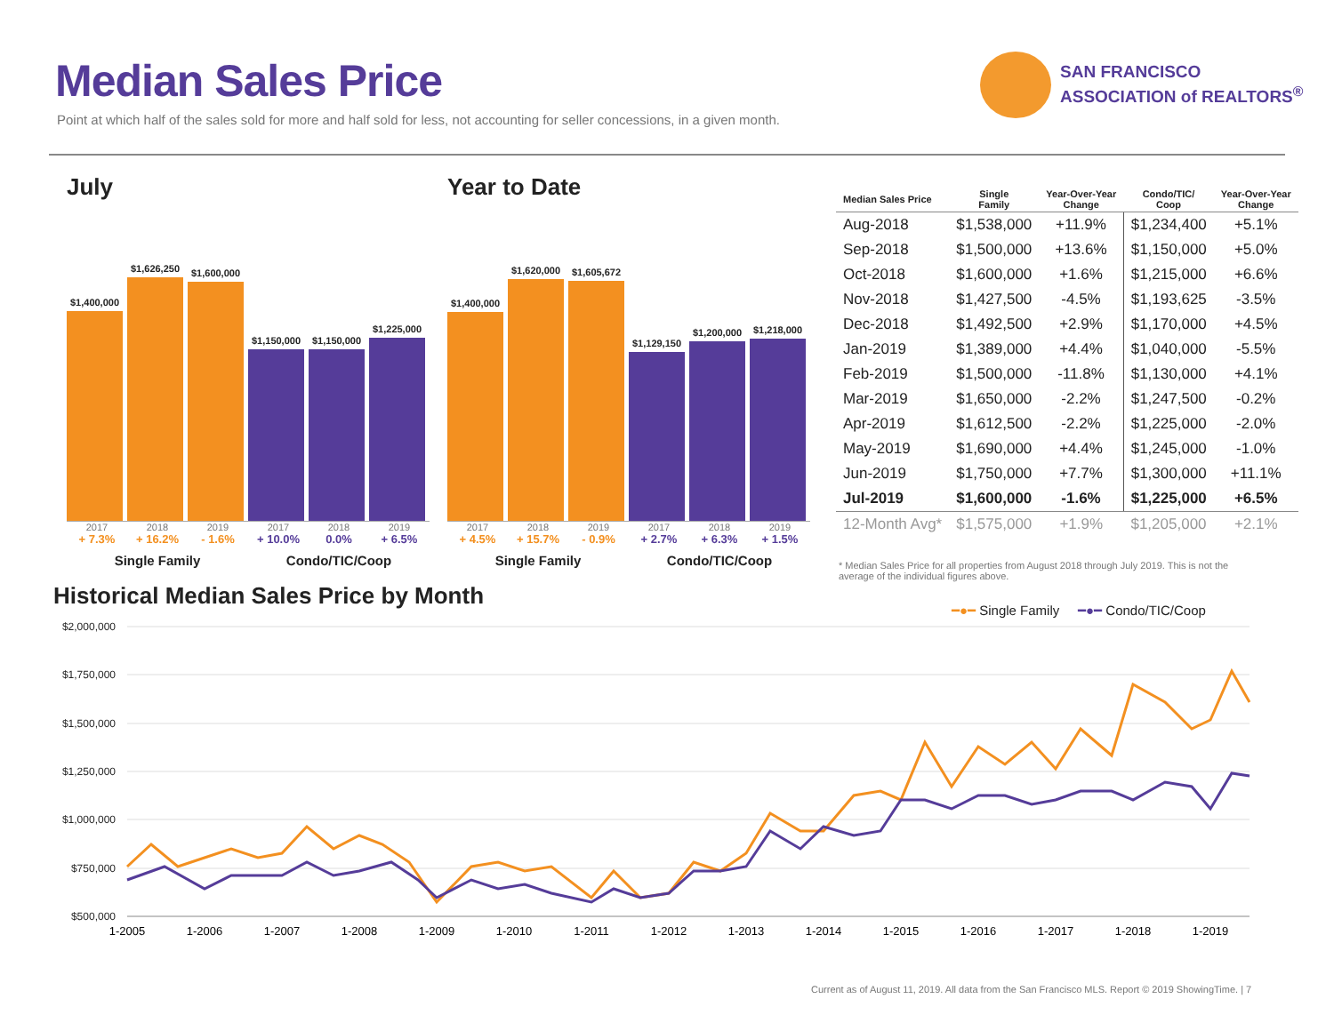Median Sales Price
Point at which half of the sales sold for more and half sold for less, not accounting for seller concessions, in a given month.
SAN FRANCISCO
ASSOCIATION of REALTORS<sup>®</sup>
July
$1,400,000
$1,626,250
$1,600,000
$1,150,000
$1,150,000
$1,225,000
2017 2018 2019 2017 2018 2019
+ 7.3% + 16.2% - 1.6% + 10.0% 0.0% + 6.5%
Single Family Condo/TIC/Coop
Year to Date
$1,400,000
$1,620,000
$1,605,672
$1,129,150
$1,200,000
$1,218,000
2017 2018 2019 2017 2018 2019
+ 4.5% + 15.7% - 0.9% + 2.7% + 6.3% + 1.5%
Single Family Condo/TIC/Coop
| Median Sales Price | Single Family | Year-Over-Year Change | Condo/TIC/ Coop | Year-Over-Year Change |
| --- | --- | --- | --- | --- |
| Aug-2018 | $1,538,000 | +11.9% | $1,234,400 | +5.1% |
| Sep-2018 | $1,500,000 | +13.6% | $1,150,000 | +5.0% |
| Oct-2018 | $1,600,000 | +1.6% | $1,215,000 | +6.6% |
| Nov-2018 | $1,427,500 | -4.5% | $1,193,625 | -3.5% |
| Dec-2018 | $1,492,500 | +2.9% | $1,170,000 | +4.5% |
| Jan-2019 | $1,389,000 | +4.4% | $1,040,000 | -5.5% |
| Feb-2019 | $1,500,000 | -11.8% | $1,130,000 | +4.1% |
| Mar-2019 | $1,650,000 | -2.2% | $1,247,500 | -0.2% |
| Apr-2019 | $1,612,500 | -2.2% | $1,225,000 | -2.0% |
| May-2019 | $1,690,000 | +4.4% | $1,245,000 | -1.0% |
| Jun-2019 | $1,750,000 | +7.7% | $1,300,000 | +11.1% |
| Jul-2019 | $1,600,000 | -1.6% | $1,225,000 | +6.5% |
| 12-Month Avg* | $1,575,000 | +1.9% | $1,205,000 | +2.1% |
* Median Sales Price for all properties from August 2018 through July 2019. This is not the average of the individual figures above.
Historical Median Sales Price by Month
━●━ Single Family ━●━ Condo/TIC/Coop
$2,000,000
$1,750,000
$1,500,000
$1,250,000
$1,000,000
$750,000
$500,000
1-2005
1-2006
1-2007
1-2008
1-2009
1-2010
1-2011
1-2012
1-2013
1-2014
1-2015
1-2016
1-2017
1-2018
1-2019
Current as of August 11, 2019. All data from the San Francisco MLS. Report © 2019 ShowingTime. | 7